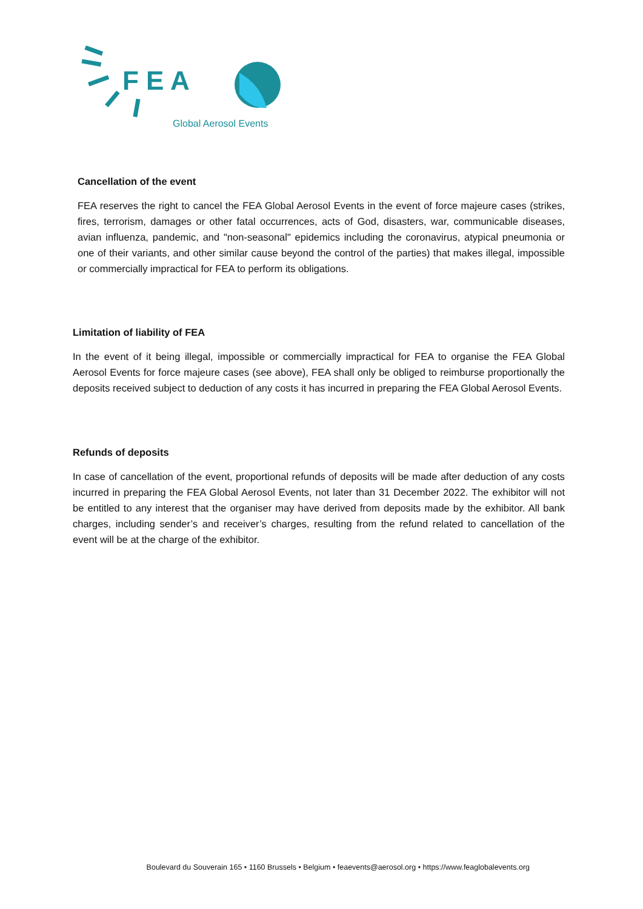F E A
Global Aerosol Events
Cancellation of the event
FEA reserves the right to cancel the FEA Global Aerosol Events in the event of force majeure cases (strikes, fires, terrorism, damages or other fatal occurrences, acts of God, disasters, war, communicable diseases, avian influenza, pandemic, and "non-seasonal" epidemics including the coronavirus, atypical pneumonia or one of their variants, and other similar cause beyond the control of the parties) that makes illegal, impossible or commercially impractical for FEA to perform its obligations.
Limitation of liability of FEA
In the event of it being illegal, impossible or commercially impractical for FEA to organise the FEA Global Aerosol Events for force majeure cases (see above), FEA shall only be obliged to reimburse proportionally the deposits received subject to deduction of any costs it has incurred in preparing the FEA Global Aerosol Events.
Refunds of deposits
In case of cancellation of the event, proportional refunds of deposits will be made after deduction of any costs incurred in preparing the FEA Global Aerosol Events, not later than 31 December 2022. The exhibitor will not be entitled to any interest that the organiser may have derived from deposits made by the exhibitor. All bank charges, including sender’s and receiver’s charges, resulting from the refund related to cancellation of the event will be at the charge of the exhibitor.
Boulevard du Souverain 165 • 1160 Brussels • Belgium • feaevents@aerosol.org • https://www.feaglobalevents.org